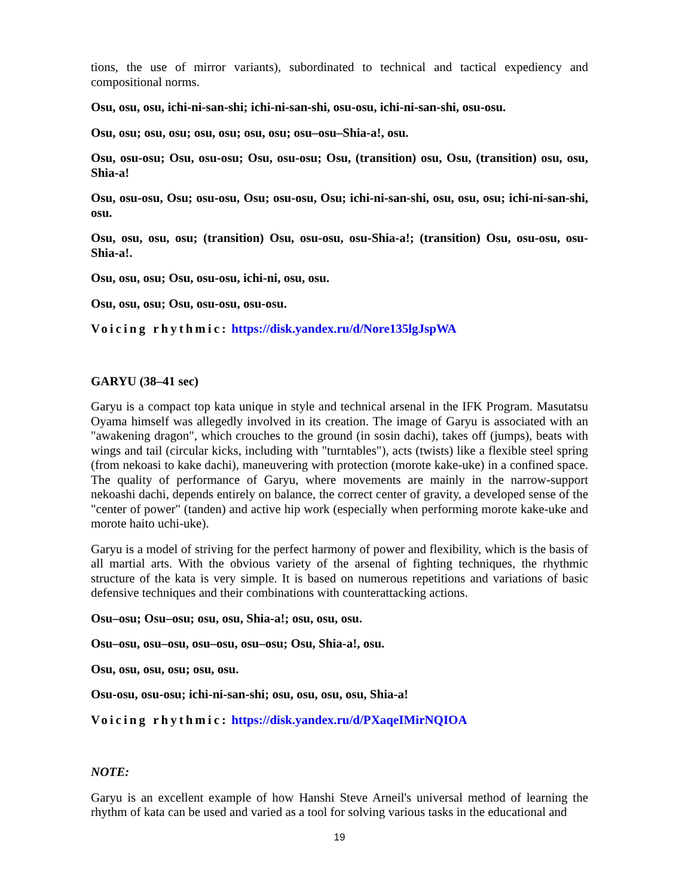tions, the use of mirror variants), subordinated to technical and tactical expediency and compositional norms.
Osu, osu, osu, ichi-ni-san-shi; ichi-ni-san-shi, osu-osu, ichi-ni-san-shi, osu-osu.
Osu, osu; osu, osu; osu, osu; osu, osu; osu–osu–Shia-a!, osu.
Osu, osu-osu; Osu, osu-osu; Osu, osu-osu; Osu, (transition) osu, Osu, (transition) osu, osu, Shia-a!
Osu, osu-osu, Osu; osu-osu, Osu; osu-osu, Osu; ichi-ni-san-shi, osu, osu, osu; ichi-ni-san-shi, osu.
Osu, osu, osu, osu; (transition) Osu, osu-osu, osu-Shia-a!; (transition) Osu, osu-osu, osu-Shia-a!.
Osu, osu, osu; Osu, osu-osu, ichi-ni, osu, osu.
Osu, osu, osu; Osu, osu-osu, osu-osu.
Voicing rhythmic: https://disk.yandex.ru/d/Nore135lgJspWA
GARYU (38–41 sec)
Garyu is a compact top kata unique in style and technical arsenal in the IFK Program. Masutatsu Oyama himself was allegedly involved in its creation. The image of Garyu is associated with an "awakening dragon", which crouches to the ground (in sosin dachi), takes off (jumps), beats with wings and tail (circular kicks, including with "turntables"), acts (twists) like a flexible steel spring (from nekoasi to kake dachi), maneuvering with protection (morote kake-uke) in a confined space. The quality of performance of Garyu, where movements are mainly in the narrow-support nekoashi dachi, depends entirely on balance, the correct center of gravity, a developed sense of the "center of power" (tanden) and active hip work (especially when performing morote kake-uke and morote haito uchi-uke).
Garyu is a model of striving for the perfect harmony of power and flexibility, which is the basis of all martial arts. With the obvious variety of the arsenal of fighting techniques, the rhythmic structure of the kata is very simple. It is based on numerous repetitions and variations of basic defensive techniques and their combinations with counterattacking actions.
Osu–osu; Osu–osu; osu, osu, Shia-a!; osu, osu, osu.
Osu–osu, osu–osu, osu–osu, osu–osu; Osu, Shia-a!, osu.
Osu, osu, osu, osu; osu, osu.
Osu-osu, osu-osu; ichi-ni-san-shi; osu, osu, osu, osu, Shia-a!
Voicing rhythmic: https://disk.yandex.ru/d/PXaqeIMirNQIOA
NOTE:
Garyu is an excellent example of how Hanshi Steve Arneil's universal method of learning the rhythm of kata can be used and varied as a tool for solving various tasks in the educational and
19